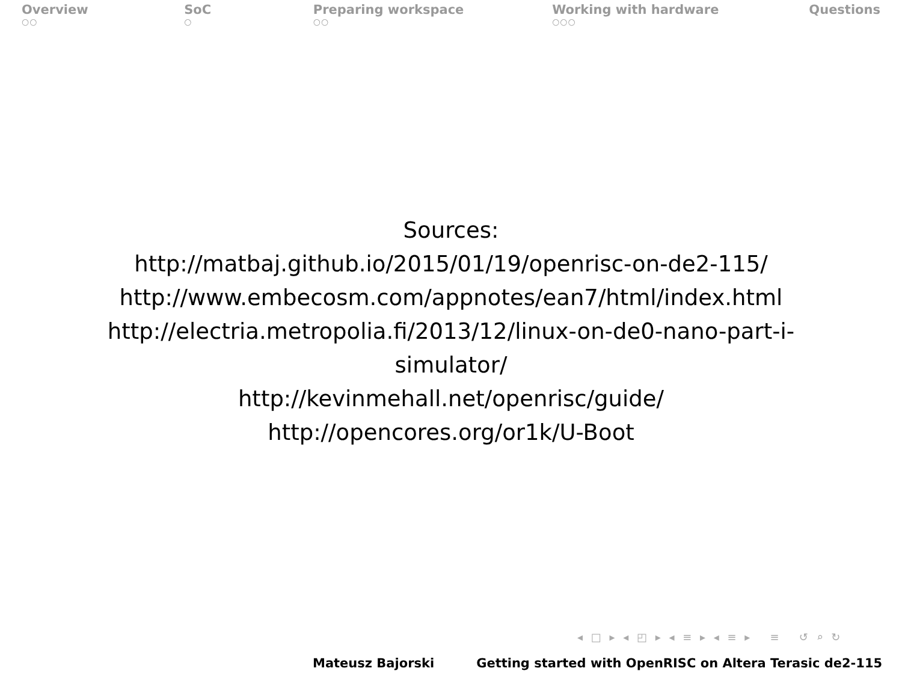Overview
○○
SoC
○
Preparing workspace
○○
Working with hardware
○○○
Questions
Sources:
http://matbaj.github.io/2015/01/19/openrisc-on-de2-115/
http://www.embecosm.com/appnotes/ean7/html/index.html
http://electria.metropolia.fi/2013/12/linux-on-de0-nano-part-i-
simulator/
http://kevinmehall.net/openrisc/guide/
http://opencores.org/or1k/U-Boot
◂ □ ▸ ◂ ◰ ▸ ◂ ≡ ▸ ◂ ≡ ▸ ≡ ↺ ⌕ ↻
Mateusz Bajorski Getting started with OpenRISC on Altera Terasic de2-115